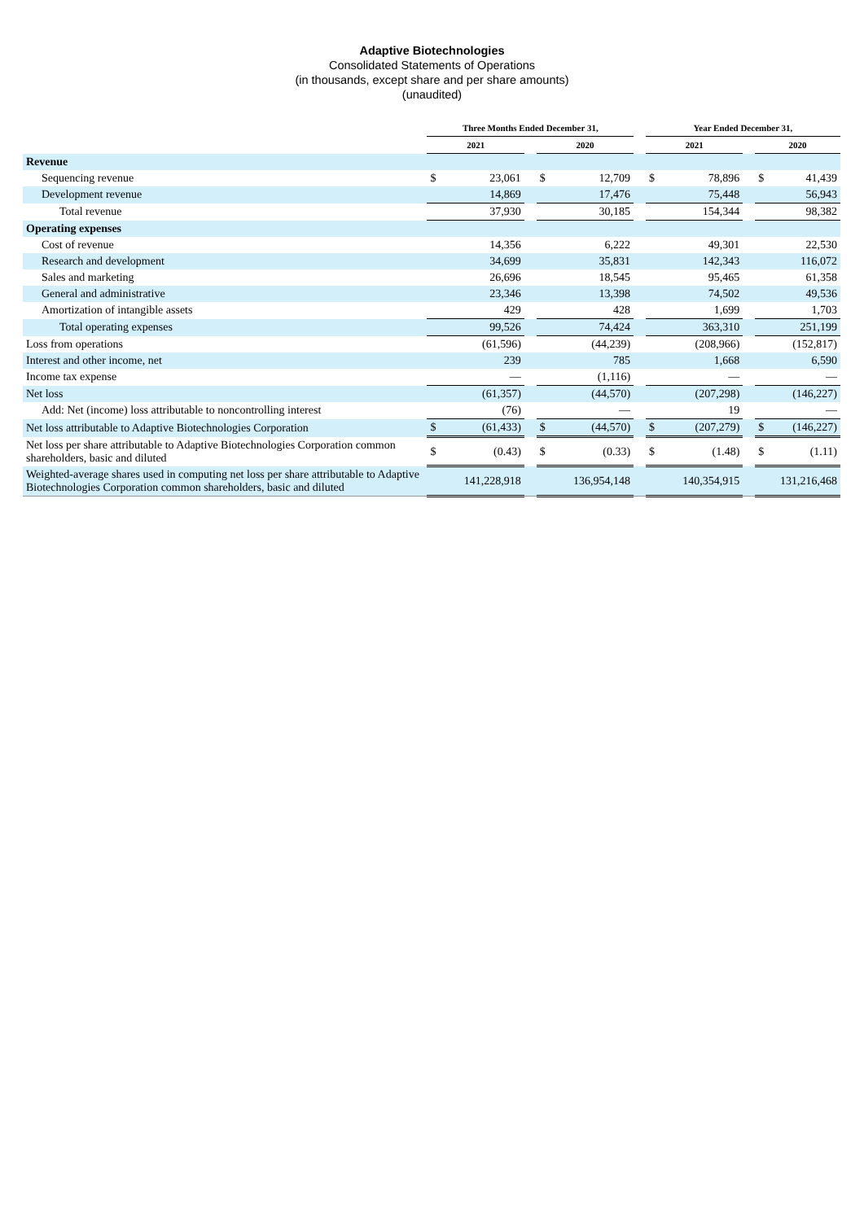Adaptive Biotechnologies
Consolidated Statements of Operations
(in thousands, except share and per share amounts)
(unaudited)
| | Three Months Ended December 31, | | | | | | Year Ended December 31, | | | | |
| --- | --- | --- | --- | --- | --- | --- | --- | --- | --- | --- | --- |
| | 2021 | | | 2020 | | | 2021 | | | 2020 | |
| Revenue | | | | | | | | | | | |
| Sequencing revenue | $ | 23,061 | | $ | 12,709 | | $ | 78,896 | | $ | 41,439 |
| Development revenue | | 14,869 | | | 17,476 | | | 75,448 | | | 56,943 |
| Total revenue | | 37,930 | | | 30,185 | | | 154,344 | | | 98,382 |
| Operating expenses | | | | | | | | | | | |
| Cost of revenue | | 14,356 | | | 6,222 | | | 49,301 | | | 22,530 |
| Research and development | | 34,699 | | | 35,831 | | | 142,343 | | | 116,072 |
| Sales and marketing | | 26,696 | | | 18,545 | | | 95,465 | | | 61,358 |
| General and administrative | | 23,346 | | | 13,398 | | | 74,502 | | | 49,536 |
| Amortization of intangible assets | | 429 | | | 428 | | | 1,699 | | | 1,703 |
| Total operating expenses | | 99,526 | | | 74,424 | | | 363,310 | | | 251,199 |
| Loss from operations | | (61,596) | | | (44,239) | | | (208,966) | | | (152,817) |
| Interest and other income, net | | 239 | | | 785 | | | 1,668 | | | 6,590 |
| Income tax expense | | — | | | (1,116) | | | — | | | — |
| Net loss | | (61,357) | | | (44,570) | | | (207,298) | | | (146,227) |
| Add: Net (income) loss attributable to noncontrolling interest | | (76) | | | — | | | 19 | | | — |
| Net loss attributable to Adaptive Biotechnologies Corporation | $ | (61,433) | | $ | (44,570) | | $ | (207,279) | | $ | (146,227) |
| Net loss per share attributable to Adaptive Biotechnologies Corporation common shareholders, basic and diluted | $ | (0.43) | | $ | (0.33) | | $ | (1.48) | | $ | (1.11) |
| Weighted-average shares used in computing net loss per share attributable to Adaptive Biotechnologies Corporation common shareholders, basic and diluted | | 141,228,918 | | | 136,954,148 | | | 140,354,915 | | | 131,216,468 |